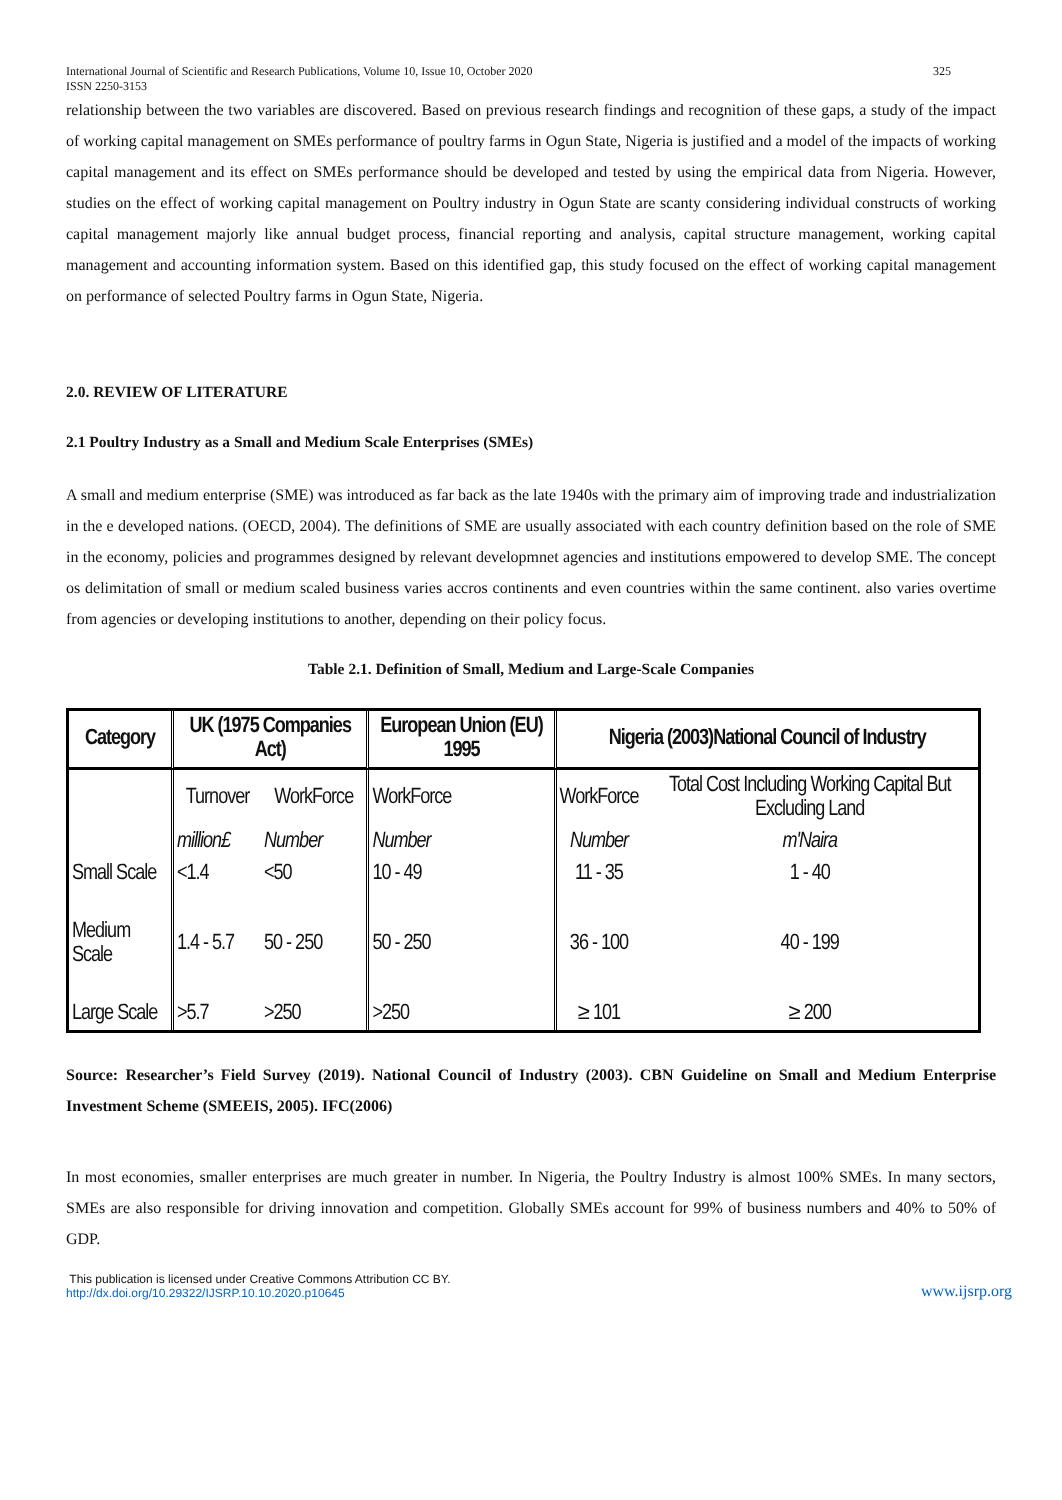International Journal of Scientific and Research Publications, Volume 10, Issue 10, October 2020
ISSN 2250-3153 325
relationship between the two variables are discovered. Based on previous research findings and recognition of these gaps, a study of the impact of working capital management on SMEs performance of poultry farms in Ogun State, Nigeria is justified and a model of the impacts of working capital management and its effect on SMEs performance should be developed and tested by using the empirical data from Nigeria. However, studies on the effect of working capital management on Poultry industry in Ogun State are scanty considering individual constructs of working capital management majorly like annual budget process, financial reporting and analysis, capital structure management, working capital management and accounting information system. Based on this identified gap, this study focused on the effect of working capital management on performance of selected Poultry farms in Ogun State, Nigeria.
2.0. REVIEW OF LITERATURE
2.1 Poultry Industry as a Small and Medium Scale Enterprises (SMEs)
A small and medium enterprise (SME) was introduced as far back as the late 1940s with the primary aim of improving trade and industrialization in the e developed nations. (OECD, 2004). The definitions of SME are usually associated with each country definition based on the role of SME in the economy, policies and programmes designed by relevant developmnet agencies and institutions empowered to develop SME. The concept os delimitation of small or medium scaled business varies accros continents and even countries within the same continent. also varies overtime from agencies or developing institutions to another, depending on their policy focus.
Table 2.1. Definition of Small, Medium and Large-Scale Companies
| Category | UK (1975 Companies Act) | | European Union (EU) 1995 | Nigeria (2003)National Council of Industry | |
| --- | --- | --- | --- | --- | --- |
| | Turnover | WorkForce | WorkForce | WorkForce | Total Cost Including Working Capital But Excluding Land |
| | million£ | Number | Number | Number | m'Naira |
| Small Scale | <1.4 | <50 | 10 - 49 | 11 - 35 | 1 - 40 |
| Medium Scale | 1.4 - 5.7 | 50 - 250 | 50 - 250 | 36 - 100 | 40 - 199 |
| Large Scale | >5.7 | >250 | >250 | ≥ 101 | ≥ 200 |
Source: Researcher’s Field Survey (2019). National Council of Industry (2003). CBN Guideline on Small and Medium Enterprise Investment Scheme (SMEEIS, 2005). IFC(2006)
In most economies, smaller enterprises are much greater in number. In Nigeria, the Poultry Industry is almost 100% SMEs. In many sectors, SMEs are also responsible for driving innovation and competition. Globally SMEs account for 99% of business numbers and 40% to 50% of GDP.
This publication is licensed under Creative Commons Attribution CC BY.
http://dx.doi.org/10.29322/IJSRP.10.10.2020.p10645 www.ijsrp.org